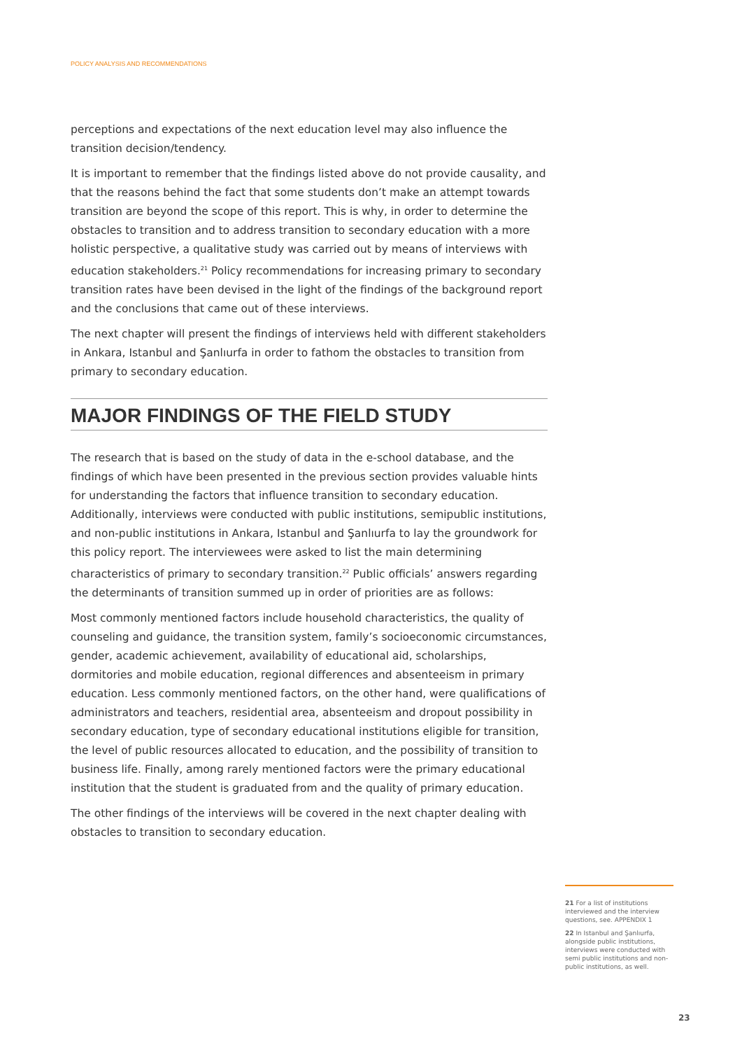POLICY ANALYSIS AND RECOMMENDATIONS
perceptions and expectations of the next education level may also influence the transition decision/tendency.
It is important to remember that the findings listed above do not provide causality, and that the reasons behind the fact that some students don’t make an attempt towards transition are beyond the scope of this report. This is why, in order to determine the obstacles to transition and to address transition to secondary education with a more holistic perspective, a qualitative study was carried out by means of interviews with education stakeholders.<sup>21</sup> Policy recommendations for increasing primary to secondary transition rates have been devised in the light of the findings of the background report and the conclusions that came out of these interviews.
The next chapter will present the findings of interviews held with different stakeholders in Ankara, Istanbul and Şanlıurfa in order to fathom the obstacles to transition from primary to secondary education.
MAJOR FINDINGS OF THE FIELD STUDY
The research that is based on the study of data in the e-school database, and the findings of which have been presented in the previous section provides valuable hints for understanding the factors that influence transition to secondary education. Additionally, interviews were conducted with public institutions, semipublic institutions, and non-public institutions in Ankara, Istanbul and Şanlıurfa to lay the groundwork for this policy report. The interviewees were asked to list the main determining characteristics of primary to secondary transition.<sup>22</sup> Public officials’ answers regarding the determinants of transition summed up in order of priorities are as follows:
Most commonly mentioned factors include household characteristics, the quality of counseling and guidance, the transition system, family’s socioeconomic circumstances, gender, academic achievement, availability of educational aid, scholarships, dormitories and mobile education, regional differences and absenteeism in primary education. Less commonly mentioned factors, on the other hand, were qualifications of administrators and teachers, residential area, absenteeism and dropout possibility in secondary education, type of secondary educational institutions eligible for transition, the level of public resources allocated to education, and the possibility of transition to business life. Finally, among rarely mentioned factors were the primary educational institution that the student is graduated from and the quality of primary education.
The other findings of the interviews will be covered in the next chapter dealing with obstacles to transition to secondary education.
21 For a list of institutions interviewed and the interview questions, see. APPENDIX 1
22 In Istanbul and Şanlıurfa, alongside public institutions, interviews were conducted with semi public institutions and non-public institutions, as well.
23